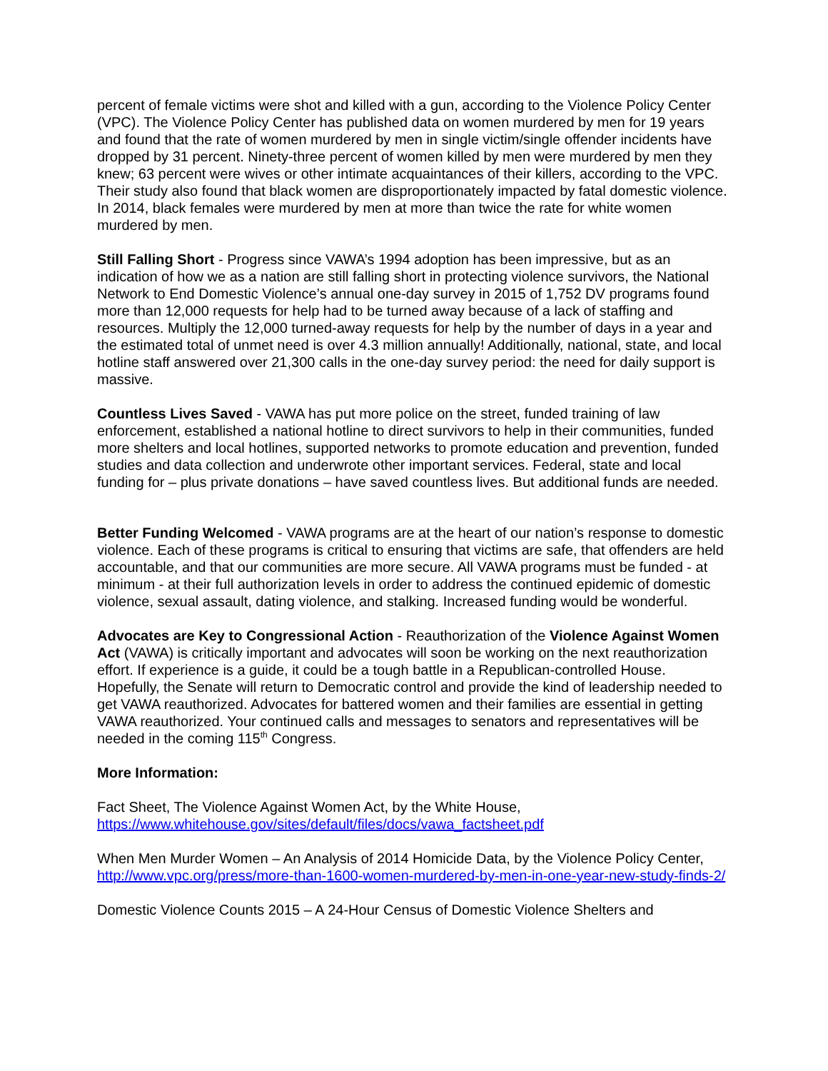percent of female victims were shot and killed with a gun, according to the Violence Policy Center (VPC). The Violence Policy Center has published data on women murdered by men for 19 years and found that the rate of women murdered by men in single victim/single offender incidents have dropped by 31 percent. Ninety-three percent of women killed by men were murdered by men they knew; 63 percent were wives or other intimate acquaintances of their killers, according to the VPC. Their study also found that black women are disproportionately impacted by fatal domestic violence. In 2014, black females were murdered by men at more than twice the rate for white women murdered by men.
Still Falling Short - Progress since VAWA’s 1994 adoption has been impressive, but as an indication of how we as a nation are still falling short in protecting violence survivors, the National Network to End Domestic Violence’s annual one-day survey in 2015 of 1,752 DV programs found more than 12,000 requests for help had to be turned away because of a lack of staffing and resources. Multiply the 12,000 turned-away requests for help by the number of days in a year and the estimated total of unmet need is over 4.3 million annually! Additionally, national, state, and local hotline staff answered over 21,300 calls in the one-day survey period: the need for daily support is massive.
Countless Lives Saved - VAWA has put more police on the street, funded training of law enforcement, established a national hotline to direct survivors to help in their communities, funded more shelters and local hotlines, supported networks to promote education and prevention, funded studies and data collection and underwrote other important services. Federal, state and local funding for – plus private donations – have saved countless lives. But additional funds are needed.
Better Funding Welcomed - VAWA programs are at the heart of our nation’s response to domestic violence. Each of these programs is critical to ensuring that victims are safe, that offenders are held accountable, and that our communities are more secure. All VAWA programs must be funded - at minimum - at their full authorization levels in order to address the continued epidemic of domestic violence, sexual assault, dating violence, and stalking. Increased funding would be wonderful.
Advocates are Key to Congressional Action - Reauthorization of the Violence Against Women Act (VAWA) is critically important and advocates will soon be working on the next reauthorization effort. If experience is a guide, it could be a tough battle in a Republican-controlled House. Hopefully, the Senate will return to Democratic control and provide the kind of leadership needed to get VAWA reauthorized. Advocates for battered women and their families are essential in getting VAWA reauthorized. Your continued calls and messages to senators and representatives will be needed in the coming 115<sup>th</sup> Congress.
More Information:
Fact Sheet, The Violence Against Women Act, by the White House, https://www.whitehouse.gov/sites/default/files/docs/vawa_factsheet.pdf
When Men Murder Women – An Analysis of 2014 Homicide Data, by the Violence Policy Center, http://www.vpc.org/press/more-than-1600-women-murdered-by-men-in-one-year-new-study-finds-2/
Domestic Violence Counts 2015 – A 24-Hour Census of Domestic Violence Shelters and